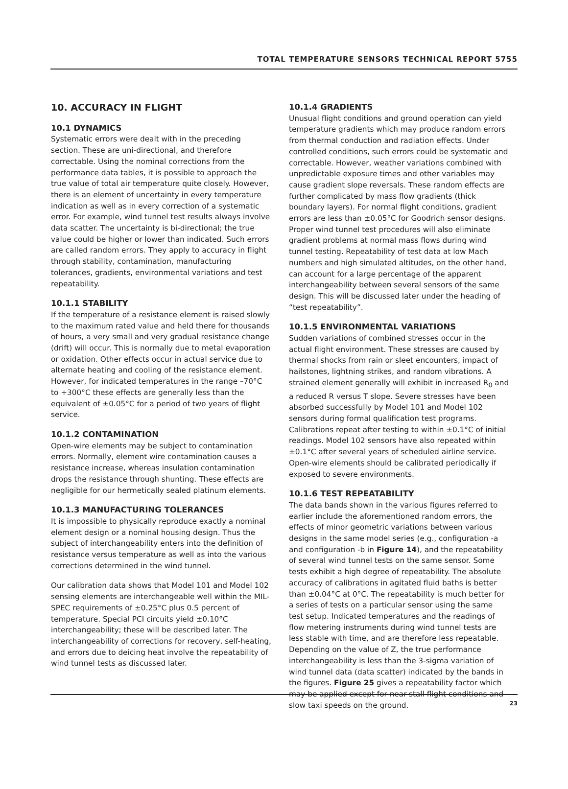TOTAL TEMPERATURE SENSORS TECHNICAL REPORT 5755
10. ACCURACY IN FLIGHT
10.1 DYNAMICS
Systematic errors were dealt with in the preceding section. These are uni-directional, and therefore correctable. Using the nominal corrections from the performance data tables, it is possible to approach the true value of total air temperature quite closely. However, there is an element of uncertainty in every temperature indication as well as in every correction of a systematic error. For example, wind tunnel test results always involve data scatter. The uncertainty is bi-directional; the true value could be higher or lower than indicated. Such errors are called random errors. They apply to accuracy in flight through stability, contamination, manufacturing tolerances, gradients, environmental variations and test repeatability.
10.1.1 STABILITY
If the temperature of a resistance element is raised slowly to the maximum rated value and held there for thousands of hours, a very small and very gradual resistance change (drift) will occur. This is normally due to metal evaporation or oxidation. Other effects occur in actual service due to alternate heating and cooling of the resistance element. However, for indicated temperatures in the range –70°C to +300°C these effects are generally less than the equivalent of ±0.05°C for a period of two years of flight service.
10.1.2 CONTAMINATION
Open-wire elements may be subject to contamination errors. Normally, element wire contamination causes a resistance increase, whereas insulation contamination drops the resistance through shunting. These effects are negligible for our hermetically sealed platinum elements.
10.1.3 MANUFACTURING TOLERANCES
It is impossible to physically reproduce exactly a nominal element design or a nominal housing design. Thus the subject of interchangeability enters into the definition of resistance versus temperature as well as into the various corrections determined in the wind tunnel.
Our calibration data shows that Model 101 and Model 102 sensing elements are interchangeable well within the MIL-SPEC requirements of ±0.25°C plus 0.5 percent of temperature. Special PCI circuits yield ±0.10°C interchangeability; these will be described later. The interchangeability of corrections for recovery, self-heating, and errors due to deicing heat involve the repeatability of wind tunnel tests as discussed later.
10.1.4 GRADIENTS
Unusual flight conditions and ground operation can yield temperature gradients which may produce random errors from thermal conduction and radiation effects. Under controlled conditions, such errors could be systematic and correctable. However, weather variations combined with unpredictable exposure times and other variables may cause gradient slope reversals. These random effects are further complicated by mass flow gradients (thick boundary layers). For normal flight conditions, gradient errors are less than ±0.05°C for Goodrich sensor designs. Proper wind tunnel test procedures will also eliminate gradient problems at normal mass flows during wind tunnel testing. Repeatability of test data at low Mach numbers and high simulated altitudes, on the other hand, can account for a large percentage of the apparent interchangeability between several sensors of the same design. This will be discussed later under the heading of “test repeatability”.
10.1.5 ENVIRONMENTAL VARIATIONS
Sudden variations of combined stresses occur in the actual flight environment. These stresses are caused by thermal shocks from rain or sleet encounters, impact of hailstones, lightning strikes, and random vibrations. A strained element generally will exhibit in increased R<sub>0</sub> and a reduced R versus T slope. Severe stresses have been absorbed successfully by Model 101 and Model 102 sensors during formal qualification test programs. Calibrations repeat after testing to within ±0.1°C of initial readings. Model 102 sensors have also repeated within ±0.1°C after several years of scheduled airline service. Open-wire elements should be calibrated periodically if exposed to severe environments.
10.1.6 TEST REPEATABILITY
The data bands shown in the various figures referred to earlier include the aforementioned random errors, the effects of minor geometric variations between various designs in the same model series (e.g., configuration -a and configuration -b in Figure 14), and the repeatability of several wind tunnel tests on the same sensor. Some tests exhibit a high degree of repeatability. The absolute accuracy of calibrations in agitated fluid baths is better than ±0.04°C at 0°C. The repeatability is much better for a series of tests on a particular sensor using the same test setup. Indicated temperatures and the readings of flow metering instruments during wind tunnel tests are less stable with time, and are therefore less repeatable. Depending on the value of Z, the true performance interchangeability is less than the 3-sigma variation of wind tunnel data (data scatter) indicated by the bands in the figures. Figure 25 gives a repeatability factor which may be applied except for near-stall flight conditions and slow taxi speeds on the ground.
23